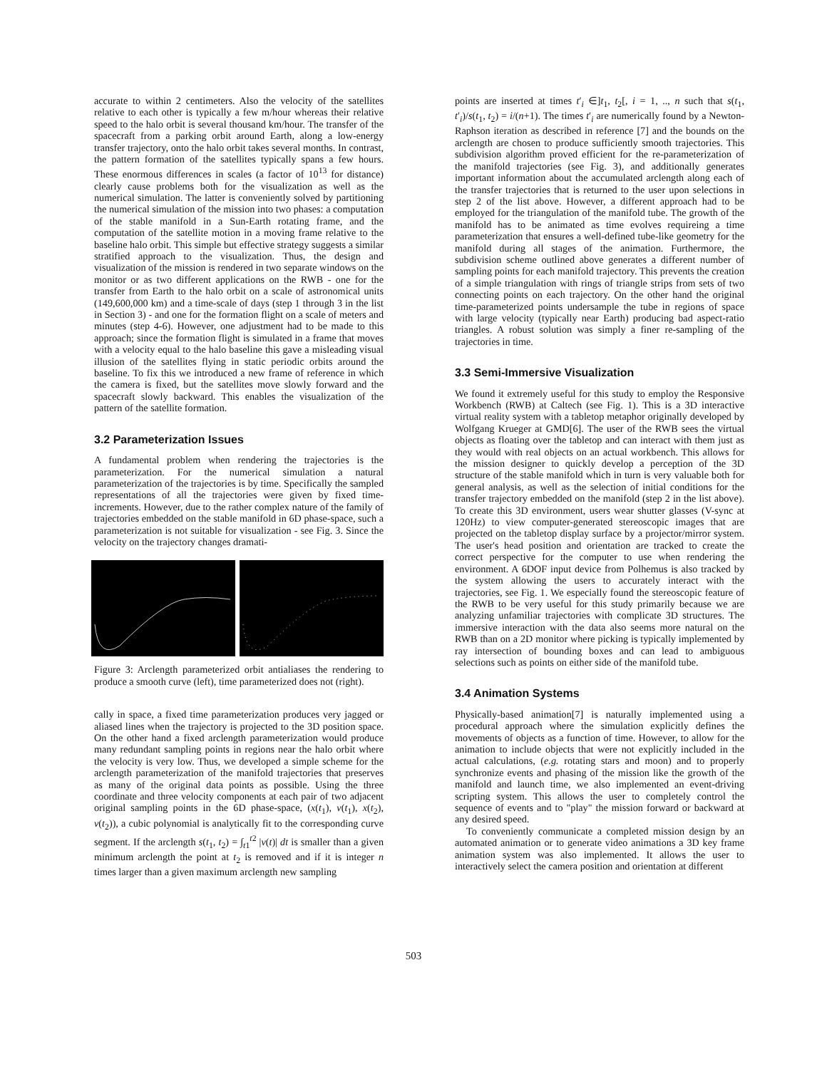accurate to within 2 centimeters. Also the velocity of the satellites relative to each other is typically a few m/hour whereas their relative speed to the halo orbit is several thousand km/hour. The transfer of the spacecraft from a parking orbit around Earth, along a low-energy transfer trajectory, onto the halo orbit takes several months. In contrast, the pattern formation of the satellites typically spans a few hours. These enormous differences in scales (a factor of 10<sup>13</sup> for distance) clearly cause problems both for the visualization as well as the numerical simulation. The latter is conveniently solved by partitioning the numerical simulation of the mission into two phases: a computation of the stable manifold in a Sun-Earth rotating frame, and the computation of the satellite motion in a moving frame relative to the baseline halo orbit. This simple but effective strategy suggests a similar stratified approach to the visualization. Thus, the design and visualization of the mission is rendered in two separate windows on the monitor or as two different applications on the RWB - one for the transfer from Earth to the halo orbit on a scale of astronomical units (149,600,000 km) and a time-scale of days (step 1 through 3 in the list in Section 3) - and one for the formation flight on a scale of meters and minutes (step 4-6). However, one adjustment had to be made to this approach; since the formation flight is simulated in a frame that moves with a velocity equal to the halo baseline this gave a misleading visual illusion of the satellites flying in static periodic orbits around the baseline. To fix this we introduced a new frame of reference in which the camera is fixed, but the satellites move slowly forward and the spacecraft slowly backward. This enables the visualization of the pattern of the satellite formation.
3.2 Parameterization Issues
A fundamental problem when rendering the trajectories is the parameterization. For the numerical simulation a natural parameterization of the trajectories is by time. Specifically the sampled representations of all the trajectories were given by fixed time-increments. However, due to the rather complex nature of the family of trajectories embedded on the stable manifold in 6D phase-space, such a parameterization is not suitable for visualization - see Fig. 3. Since the velocity on the trajectory changes dramati-
Figure 3: Arclength parameterized orbit antialiases the rendering to produce a smooth curve (left), time parameterized does not (right).
cally in space, a fixed time parameterization produces very jagged or aliased lines when the trajectory is projected to the 3D position space. On the other hand a fixed arclength parameterization would produce many redundant sampling points in regions near the halo orbit where the velocity is very low. Thus, we developed a simple scheme for the arclength parameterization of the manifold trajectories that preserves as many of the original data points as possible. Using the three coordinate and three velocity components at each pair of two adjacent original sampling points in the 6D phase-space, (x(t<sub>1</sub>), v(t<sub>1</sub>), x(t<sub>2</sub>), v(t<sub>2</sub>)), a cubic polynomial is analytically fit to the corresponding curve segment. If the arclength s(t<sub>1</sub>, t<sub>2</sub>) = ∫<sub>t1</sub><sup>t2</sup> |v(t)| dt is smaller than a given minimum arclength the point at t<sub>2</sub> is removed and if it is integer n times larger than a given maximum arclength new sampling
points are inserted at times t′<sub>i</sub> ∈]t<sub>1</sub>, t<sub>2</sub>[, i = 1, .., n such that s(t<sub>1</sub>, t′<sub>i</sub>)/s(t<sub>1</sub>, t<sub>2</sub>) = i/(n+1). The times t′<sub>i</sub> are numerically found by a Newton-Raphson iteration as described in reference [7] and the bounds on the arclength are chosen to produce sufficiently smooth trajectories. This subdivision algorithm proved efficient for the re-parameterization of the manifold trajectories (see Fig. 3), and additionally generates important information about the accumulated arclength along each of the transfer trajectories that is returned to the user upon selections in step 2 of the list above. However, a different approach had to be employed for the triangulation of the manifold tube. The growth of the manifold has to be animated as time evolves requireing a time parameterization that ensures a well-defined tube-like geometry for the manifold during all stages of the animation. Furthermore, the subdivision scheme outlined above generates a different number of sampling points for each manifold trajectory. This prevents the creation of a simple triangulation with rings of triangle strips from sets of two connecting points on each trajectory. On the other hand the original time-parameterized points undersample the tube in regions of space with large velocity (typically near Earth) producing bad aspect-ratio triangles. A robust solution was simply a finer re-sampling of the trajectories in time.
3.3 Semi-Immersive Visualization
We found it extremely useful for this study to employ the Responsive Workbench (RWB) at Caltech (see Fig. 1). This is a 3D interactive virtual reality system with a tabletop metaphor originally developed by Wolfgang Krueger at GMD[6]. The user of the RWB sees the virtual objects as floating over the tabletop and can interact with them just as they would with real objects on an actual workbench. This allows for the mission designer to quickly develop a perception of the 3D structure of the stable manifold which in turn is very valuable both for general analysis, as well as the selection of initial conditions for the transfer trajectory embedded on the manifold (step 2 in the list above). To create this 3D environment, users wear shutter glasses (V-sync at 120Hz) to view computer-generated stereoscopic images that are projected on the tabletop display surface by a projector/mirror system. The user's head position and orientation are tracked to create the correct perspective for the computer to use when rendering the environment. A 6DOF input device from Polhemus is also tracked by the system allowing the users to accurately interact with the trajectories, see Fig. 1. We especially found the stereoscopic feature of the RWB to be very useful for this study primarily because we are analyzing unfamiliar trajectories with complicate 3D structures. The immersive interaction with the data also seems more natural on the RWB than on a 2D monitor where picking is typically implemented by ray intersection of bounding boxes and can lead to ambiguous selections such as points on either side of the manifold tube.
3.4 Animation Systems
Physically-based animation[7] is naturally implemented using a procedural approach where the simulation explicitly defines the movements of objects as a function of time. However, to allow for the animation to include objects that were not explicitly included in the actual calculations, (e.g. rotating stars and moon) and to properly synchronize events and phasing of the mission like the growth of the manifold and launch time, we also implemented an event-driving scripting system. This allows the user to completely control the sequence of events and to "play" the mission forward or backward at any desired speed.
To conveniently communicate a completed mission design by an automated animation or to generate video animations a 3D key frame animation system was also implemented. It allows the user to interactively select the camera position and orientation at different
503